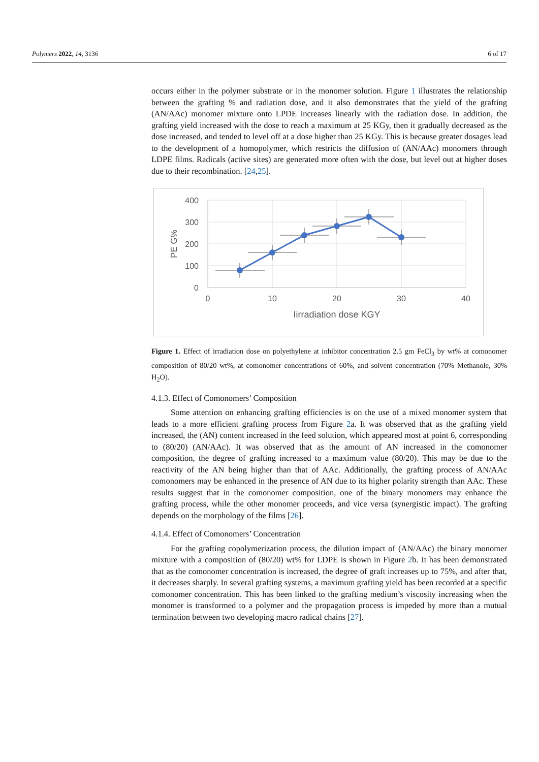Polymers 2022, 14, 3136 6 of 17
occurs either in the polymer substrate or in the monomer solution. Figure 1 illustrates the relationship between the grafting % and radiation dose, and it also demonstrates that the yield of the grafting (AN/AAc) monomer mixture onto LPDE increases linearly with the radiation dose. In addition, the grafting yield increased with the dose to reach a maximum at 25 KGy, then it gradually decreased as the dose increased, and tended to level off at a dose higher than 25 KGy. This is because greater dosages lead to the development of a homopolymer, which restricts the diffusion of (AN/AAc) monomers through LDPE films. Radicals (active sites) are generated more often with the dose, but level out at higher doses due to their recombination. [24,25].
400
300
200
100
0
0
10
20
30
40
Iirradiation dose KGY
PE G%
Figure 1. Effect of irradiation dose on polyethylene at inhibitor concentration 2.5 gm FeCl<sub>3</sub> by wt% at comonomer composition of 80/20 wt%, at comonomer concentrations of 60%, and solvent concentration (70% Methanole, 30% H<sub>2</sub>O).
4.1.3. Effect of Comonomers’ Composition
Some attention on enhancing grafting efficiencies is on the use of a mixed monomer system that leads to a more efficient grafting process from Figure 2a. It was observed that as the grafting yield increased, the (AN) content increased in the feed solution, which appeared most at point 6, corresponding to (80/20) (AN/AAc). It was observed that as the amount of AN increased in the comonomer composition, the degree of grafting increased to a maximum value (80/20). This may be due to the reactivity of the AN being higher than that of AAc. Additionally, the grafting process of AN/AAc comonomers may be enhanced in the presence of AN due to its higher polarity strength than AAc. These results suggest that in the comonomer composition, one of the binary monomers may enhance the grafting process, while the other monomer proceeds, and vice versa (synergistic impact). The grafting depends on the morphology of the films [26].
4.1.4. Effect of Comonomers’ Concentration
For the grafting copolymerization process, the dilution impact of (AN/AAc) the binary monomer mixture with a composition of (80/20) wt% for LDPE is shown in Figure 2b. It has been demonstrated that as the comonomer concentration is increased, the degree of graft increases up to 75%, and after that, it decreases sharply. In several grafting systems, a maximum grafting yield has been recorded at a specific comonomer concentration. This has been linked to the grafting medium’s viscosity increasing when the monomer is transformed to a polymer and the propagation process is impeded by more than a mutual termination between two developing macro radical chains [27].